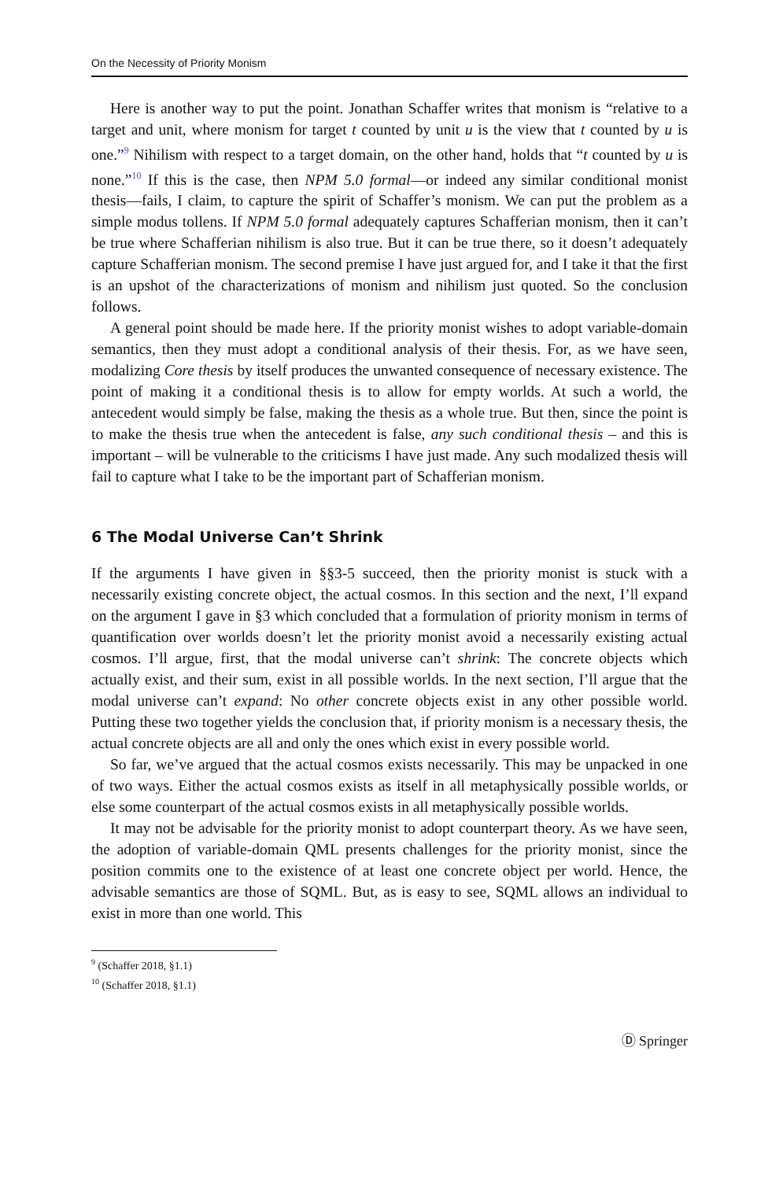On the Necessity of Priority Monism
Here is another way to put the point. Jonathan Schaffer writes that monism is “relative to a target and unit, where monism for target t counted by unit u is the view that t counted by u is one.”<sup>9</sup> Nihilism with respect to a target domain, on the other hand, holds that “t counted by u is none.”<sup>10</sup> If this is the case, then NPM 5.0 formal—or indeed any similar conditional monist thesis—fails, I claim, to capture the spirit of Schaffer’s monism. We can put the problem as a simple modus tollens. If NPM 5.0 formal adequately captures Schafferian monism, then it can’t be true where Schafferian nihilism is also true. But it can be true there, so it doesn’t adequately capture Schafferian monism. The second premise I have just argued for, and I take it that the first is an upshot of the characterizations of monism and nihilism just quoted. So the conclusion follows.
A general point should be made here. If the priority monist wishes to adopt variable-domain semantics, then they must adopt a conditional analysis of their thesis. For, as we have seen, modalizing Core thesis by itself produces the unwanted consequence of necessary existence. The point of making it a conditional thesis is to allow for empty worlds. At such a world, the antecedent would simply be false, making the thesis as a whole true. But then, since the point is to make the thesis true when the antecedent is false, any such conditional thesis – and this is important – will be vulnerable to the criticisms I have just made. Any such modalized thesis will fail to capture what I take to be the important part of Schafferian monism.
6 The Modal Universe Can’t Shrink
If the arguments I have given in §§3-5 succeed, then the priority monist is stuck with a necessarily existing concrete object, the actual cosmos. In this section and the next, I’ll expand on the argument I gave in §3 which concluded that a formulation of priority monism in terms of quantification over worlds doesn’t let the priority monist avoid a necessarily existing actual cosmos. I’ll argue, first, that the modal universe can’t shrink: The concrete objects which actually exist, and their sum, exist in all possible worlds. In the next section, I’ll argue that the modal universe can’t expand: No other concrete objects exist in any other possible world. Putting these two together yields the conclusion that, if priority monism is a necessary thesis, the actual concrete objects are all and only the ones which exist in every possible world.
So far, we’ve argued that the actual cosmos exists necessarily. This may be unpacked in one of two ways. Either the actual cosmos exists as itself in all metaphysically possible worlds, or else some counterpart of the actual cosmos exists in all metaphysically possible worlds.
It may not be advisable for the priority monist to adopt counterpart theory. As we have seen, the adoption of variable-domain QML presents challenges for the priority monist, since the position commits one to the existence of at least one concrete object per world. Hence, the advisable semantics are those of SQML. But, as is easy to see, SQML allows an individual to exist in more than one world. This
<sup>9</sup> (Schaffer 2018, §1.1)
<sup>10</sup> (Schaffer 2018, §1.1)
Ⓓ Springer